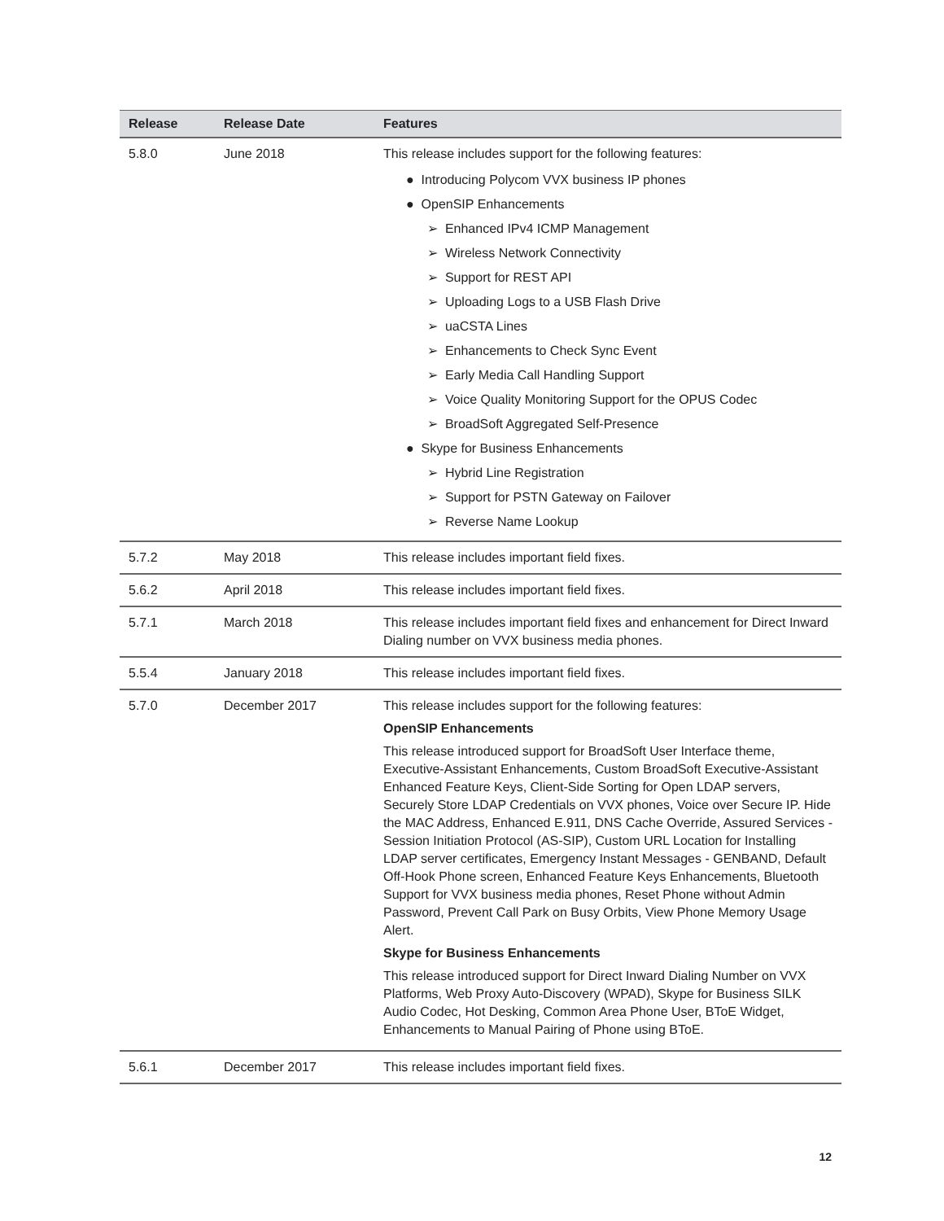| Release | Release Date | Features |
| --- | --- | --- |
| 5.8.0 | June 2018 | This release includes support for the following features: ● Introducing Polycom VVX business IP phones ● OpenSIP Enhancements ➢ Enhanced IPv4 ICMP Management ➢ Wireless Network Connectivity ➢ Support for REST API ➢ Uploading Logs to a USB Flash Drive ➢ uaCSTA Lines ➢ Enhancements to Check Sync Event ➢ Early Media Call Handling Support ➢ Voice Quality Monitoring Support for the OPUS Codec ➢ BroadSoft Aggregated Self-Presence ● Skype for Business Enhancements ➢ Hybrid Line Registration ➢ Support for PSTN Gateway on Failover ➢ Reverse Name Lookup |
| 5.7.2 | May 2018 | This release includes important field fixes. |
| 5.6.2 | April 2018 | This release includes important field fixes. |
| 5.7.1 | March 2018 | This release includes important field fixes and enhancement for Direct Inward Dialing number on VVX business media phones. |
| 5.5.4 | January 2018 | This release includes important field fixes. |
| 5.7.0 | December 2017 | This release includes support for the following features: OpenSIP Enhancements This release introduced support for BroadSoft User Interface theme, Executive-Assistant Enhancements, Custom BroadSoft Executive-Assistant Enhanced Feature Keys, Client-Side Sorting for Open LDAP servers, Securely Store LDAP Credentials on VVX phones, Voice over Secure IP. Hide the MAC Address, Enhanced E.911, DNS Cache Override, Assured Services - Session Initiation Protocol (AS-SIP), Custom URL Location for Installing LDAP server certificates, Emergency Instant Messages - GENBAND, Default Off-Hook Phone screen, Enhanced Feature Keys Enhancements, Bluetooth Support for VVX business media phones, Reset Phone without Admin Password, Prevent Call Park on Busy Orbits, View Phone Memory Usage Alert. Skype for Business Enhancements This release introduced support for Direct Inward Dialing Number on VVX Platforms, Web Proxy Auto-Discovery (WPAD), Skype for Business SILK Audio Codec, Hot Desking, Common Area Phone User, BToE Widget, Enhancements to Manual Pairing of Phone using BToE. |
| 5.6.1 | December 2017 | This release includes important field fixes. |
12